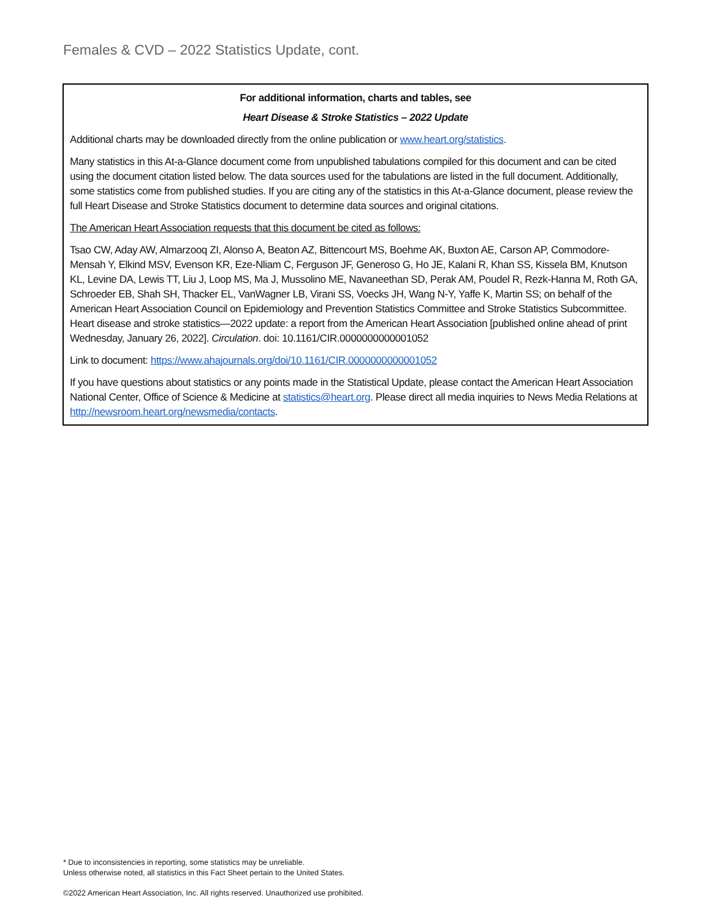Females & CVD – 2022 Statistics Update, cont.
For additional information, charts and tables, see
Heart Disease & Stroke Statistics – 2022 Update
Additional charts may be downloaded directly from the online publication or www.heart.org/statistics.
Many statistics in this At-a-Glance document come from unpublished tabulations compiled for this document and can be cited using the document citation listed below. The data sources used for the tabulations are listed in the full document. Additionally, some statistics come from published studies. If you are citing any of the statistics in this At-a-Glance document, please review the full Heart Disease and Stroke Statistics document to determine data sources and original citations.
The American Heart Association requests that this document be cited as follows:
Tsao CW, Aday AW, Almarzooq ZI, Alonso A, Beaton AZ, Bittencourt MS, Boehme AK, Buxton AE, Carson AP, Commodore-Mensah Y, Elkind MSV, Evenson KR, Eze-Nliam C, Ferguson JF, Generoso G, Ho JE, Kalani R, Khan SS, Kissela BM, Knutson KL, Levine DA, Lewis TT, Liu J, Loop MS, Ma J, Mussolino ME, Navaneethan SD, Perak AM, Poudel R, Rezk-Hanna M, Roth GA, Schroeder EB, Shah SH, Thacker EL, VanWagner LB, Virani SS, Voecks JH, Wang N-Y, Yaffe K, Martin SS; on behalf of the American Heart Association Council on Epidemiology and Prevention Statistics Committee and Stroke Statistics Subcommittee. Heart disease and stroke statistics—2022 update: a report from the American Heart Association [published online ahead of print Wednesday, January 26, 2022]. Circulation. doi: 10.1161/CIR.0000000000001052
Link to document: https://www.ahajournals.org/doi/10.1161/CIR.0000000000001052
If you have questions about statistics or any points made in the Statistical Update, please contact the American Heart Association National Center, Office of Science & Medicine at statistics@heart.org. Please direct all media inquiries to News Media Relations at http://newsroom.heart.org/newsmedia/contacts.
* Due to inconsistencies in reporting, some statistics may be unreliable.
Unless otherwise noted, all statistics in this Fact Sheet pertain to the United States.
©2022 American Heart Association, Inc. All rights reserved. Unauthorized use prohibited.